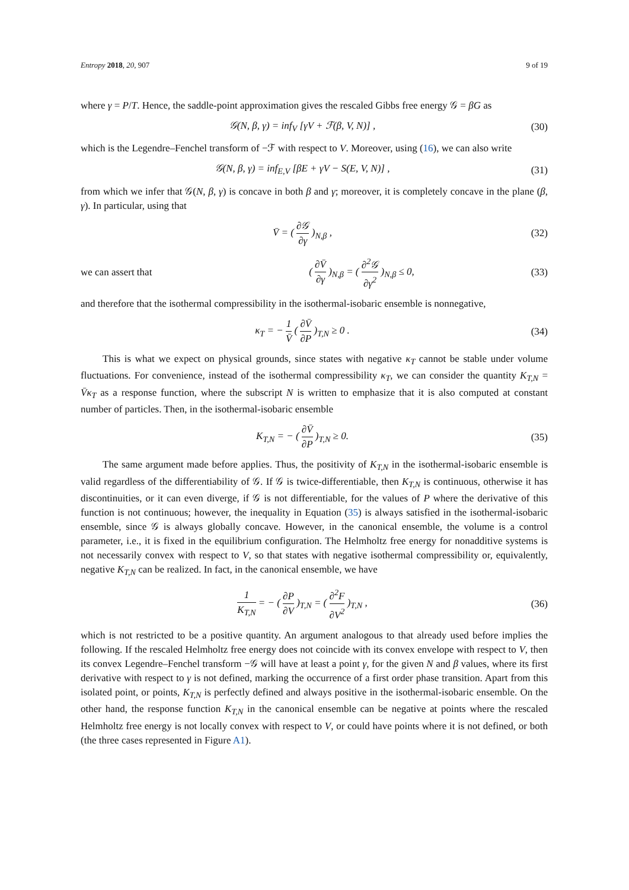Entropy 2018, 20, 907 9 of 19
where γ = P/T. Hence, the saddle-point approximation gives the rescaled Gibbs free energy 𝒢 = βG as
𝒢(N, β, γ) = inf<sub>V</sub> [γV + ℱ(β, V, N)] ,
(30)
which is the Legendre–Fenchel transform of −ℱ with respect to V. Moreover, using (16), we can also write
𝒢(N, β, γ) = inf<sub>E,V</sub> [βE + γV − S(E, V, N)] ,
(31)
from which we infer that 𝒢(N, β, γ) is concave in both β and γ; moreover, it is completely concave in the plane (β, γ). In particular, using that
V̄ = ( ∂𝒢 ∂γ )<sub>N,β</sub> ,
(32)
we can assert that
( ∂V̄ ∂γ )<sub>N,β</sub> = ( ∂<sup>2</sup>𝒢 ∂γ<sup>2</sup> )<sub>N,β</sub> ≤ 0,
(33)
and therefore that the isothermal compressibility in the isothermal-isobaric ensemble is nonnegative,
κ<sub>T</sub> = − 1 V̄ ( ∂V̄ ∂P )<sub>T,N</sub> ≥ 0 .
(34)
This is what we expect on physical grounds, since states with negative κ<sub>T</sub> cannot be stable under volume fluctuations. For convenience, instead of the isothermal compressibility κ<sub>T</sub>, we can consider the quantity K<sub>T,N</sub> = V̄κ<sub>T</sub> as a response function, where the subscript N is written to emphasize that it is also computed at constant number of particles. Then, in the isothermal-isobaric ensemble
K<sub>T,N</sub> = − ( ∂V̄ ∂P )<sub>T,N</sub> ≥ 0.
(35)
The same argument made before applies. Thus, the positivity of K<sub>T,N</sub> in the isothermal-isobaric ensemble is valid regardless of the differentiability of 𝒢. If 𝒢 is twice-differentiable, then K<sub>T,N</sub> is continuous, otherwise it has discontinuities, or it can even diverge, if 𝒢 is not differentiable, for the values of P where the derivative of this function is not continuous; however, the inequality in Equation (35) is always satisfied in the isothermal-isobaric ensemble, since 𝒢 is always globally concave. However, in the canonical ensemble, the volume is a control parameter, i.e., it is fixed in the equilibrium configuration. The Helmholtz free energy for nonadditive systems is not necessarily convex with respect to V, so that states with negative isothermal compressibility or, equivalently, negative K<sub>T,N</sub> can be realized. In fact, in the canonical ensemble, we have
1 K<sub>T,N</sub> = − ( ∂P ∂V )<sub>T,N</sub> = ( ∂<sup>2</sup>F ∂V<sup>2</sup> )<sub>T,N</sub> ,
(36)
which is not restricted to be a positive quantity. An argument analogous to that already used before implies the following. If the rescaled Helmholtz free energy does not coincide with its convex envelope with respect to V, then its convex Legendre–Fenchel transform −𝒢 will have at least a point γ, for the given N and β values, where its first derivative with respect to γ is not defined, marking the occurrence of a first order phase transition. Apart from this isolated point, or points, K<sub>T,N</sub> is perfectly defined and always positive in the isothermal-isobaric ensemble. On the other hand, the response function K<sub>T,N</sub> in the canonical ensemble can be negative at points where the rescaled Helmholtz free energy is not locally convex with respect to V, or could have points where it is not defined, or both (the three cases represented in Figure A1).